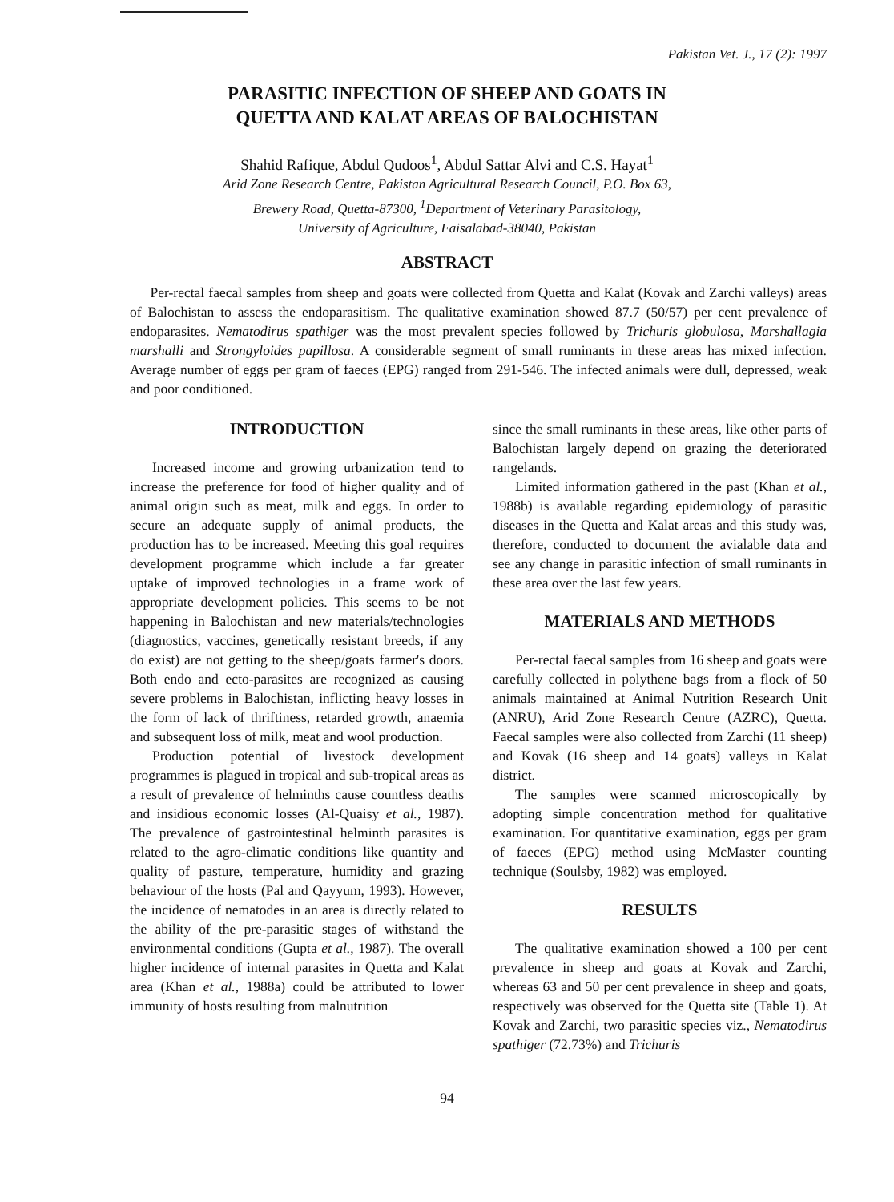Pakistan Vet. J., 17 (2): 1997
PARASITIC INFECTION OF SHEEP AND GOATS IN
QUETTA AND KALAT AREAS OF BALOCHISTAN
Shahid Rafique, Abdul Qudoos<sup>1</sup>, Abdul Sattar Alvi and C.S. Hayat<sup>1</sup>
Arid Zone Research Centre, Pakistan Agricultural Research Council, P.O. Box 63,
Brewery Road, Quetta-87300, <sup>1</sup>Department of Veterinary Parasitology,
University of Agriculture, Faisalabad-38040, Pakistan
ABSTRACT
Per-rectal faecal samples from sheep and goats were collected from Quetta and Kalat (Kovak and Zarchi valleys) areas of Balochistan to assess the endoparasitism. The qualitative examination showed 87.7 (50/57) per cent prevalence of endoparasites. Nematodirus spathiger was the most prevalent species followed by Trichuris globulosa, Marshallagia marshalli and Strongyloides papillosa. A considerable segment of small ruminants in these areas has mixed infection. Average number of eggs per gram of faeces (EPG) ranged from 291-546. The infected animals were dull, depressed, weak and poor conditioned.
INTRODUCTION
Increased income and growing urbanization tend to increase the preference for food of higher quality and of animal origin such as meat, milk and eggs. In order to secure an adequate supply of animal products, the production has to be increased. Meeting this goal requires development programme which include a far greater uptake of improved technologies in a frame work of appropriate development policies. This seems to be not happening in Balochistan and new materials/technologies (diagnostics, vaccines, genetically resistant breeds, if any do exist) are not getting to the sheep/goats farmer's doors. Both endo and ecto-parasites are recognized as causing severe problems in Balochistan, inflicting heavy losses in the form of lack of thriftiness, retarded growth, anaemia and subsequent loss of milk, meat and wool production.
Production potential of livestock development programmes is plagued in tropical and sub-tropical areas as a result of prevalence of helminths cause countless deaths and insidious economic losses (Al-Quaisy et al., 1987). The prevalence of gastrointestinal helminth parasites is related to the agro-climatic conditions like quantity and quality of pasture, temperature, humidity and grazing behaviour of the hosts (Pal and Qayyum, 1993). However, the incidence of nematodes in an area is directly related to the ability of the pre-parasitic stages of withstand the environmental conditions (Gupta et al., 1987). The overall higher incidence of internal parasites in Quetta and Kalat area (Khan et al., 1988a) could be attributed to lower immunity of hosts resulting from malnutrition
since the small ruminants in these areas, like other parts of Balochistan largely depend on grazing the deteriorated rangelands.
Limited information gathered in the past (Khan et al., 1988b) is available regarding epidemiology of parasitic diseases in the Quetta and Kalat areas and this study was, therefore, conducted to document the avialable data and see any change in parasitic infection of small ruminants in these area over the last few years.
MATERIALS AND METHODS
Per-rectal faecal samples from 16 sheep and goats were carefully collected in polythene bags from a flock of 50 animals maintained at Animal Nutrition Research Unit (ANRU), Arid Zone Research Centre (AZRC), Quetta. Faecal samples were also collected from Zarchi (11 sheep) and Kovak (16 sheep and 14 goats) valleys in Kalat district.
The samples were scanned microscopically by adopting simple concentration method for qualitative examination. For quantitative examination, eggs per gram of faeces (EPG) method using McMaster counting technique (Soulsby, 1982) was employed.
RESULTS
The qualitative examination showed a 100 per cent prevalence in sheep and goats at Kovak and Zarchi, whereas 63 and 50 per cent prevalence in sheep and goats, respectively was observed for the Quetta site (Table 1). At Kovak and Zarchi, two parasitic species viz., Nematodirus spathiger (72.73%) and Trichuris
94